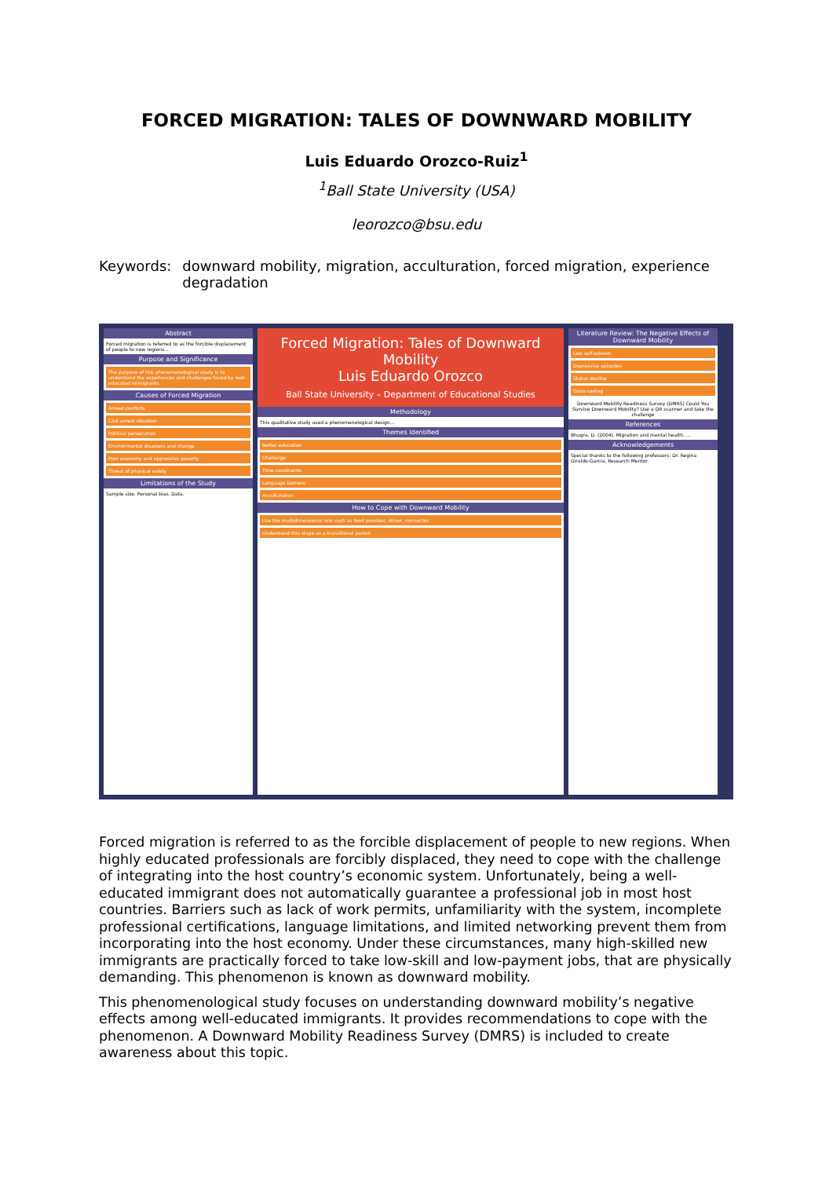FORCED MIGRATION: TALES OF DOWNWARD MOBILITY
Luis Eduardo Orozco-Ruiz<sup>1</sup>
<sup>1</sup> Ball State University (USA)
leorozco@bsu.edu
Keywords: downward mobility, migration, acculturation, forced migration, experience degradation
Abstract
Forced migration is referred to as the forcible displacement of people to new regions...
Purpose and Significance
The purpose of this phenomenological study is to understand the experiences and challenges faced by well-educated immigrants.
Causes of Forced Migration
Armed conflicts
Civil unrest situation
Political persecution
Environmental disasters and change
Poor economy and oppressive poverty
Threat of physical safety
Limitations of the Study
Sample size. Personal bias. Data.
Forced Migration: Tales of Downward Mobility
Luis Eduardo Orozco
Ball State University – Department of Educational Studies
Methodology
This qualitative study used a phenomenological design...
Themes Identified
Better education
Challenge
Time constraints
Language barriers
Acculturation
How to Cope with Downward Mobility
Use the multidimensional role such as food provider, driver, connector.
Understand this stage as a transitional period.
Literature Review: The Negative Effects of Downward Mobility
Low self-esteem
Depressive episodes
Status decline
Glass-ceiling
Downward Mobility Readiness Survey (DMRS) Could You Survive Downward Mobility? Use a QR scanner and take the challenge
References
Bhugra, D. (2004). Migration and mental health. ...
Acknowledgements
Special thanks to the following professors: Dr. Regina Giraldo-García, Research Mentor.
Forced migration is referred to as the forcible displacement of people to new regions. When highly educated professionals are forcibly displaced, they need to cope with the challenge of integrating into the host country’s economic system. Unfortunately, being a well-educated immigrant does not automatically guarantee a professional job in most host countries. Barriers such as lack of work permits, unfamiliarity with the system, incomplete professional certifications, language limitations, and limited networking prevent them from incorporating into the host economy. Under these circumstances, many high-skilled new immigrants are practically forced to take low-skill and low-payment jobs, that are physically demanding. This phenomenon is known as downward mobility.
This phenomenological study focuses on understanding downward mobility’s negative effects among well-educated immigrants. It provides recommendations to cope with the phenomenon. A Downward Mobility Readiness Survey (DMRS) is included to create awareness about this topic.